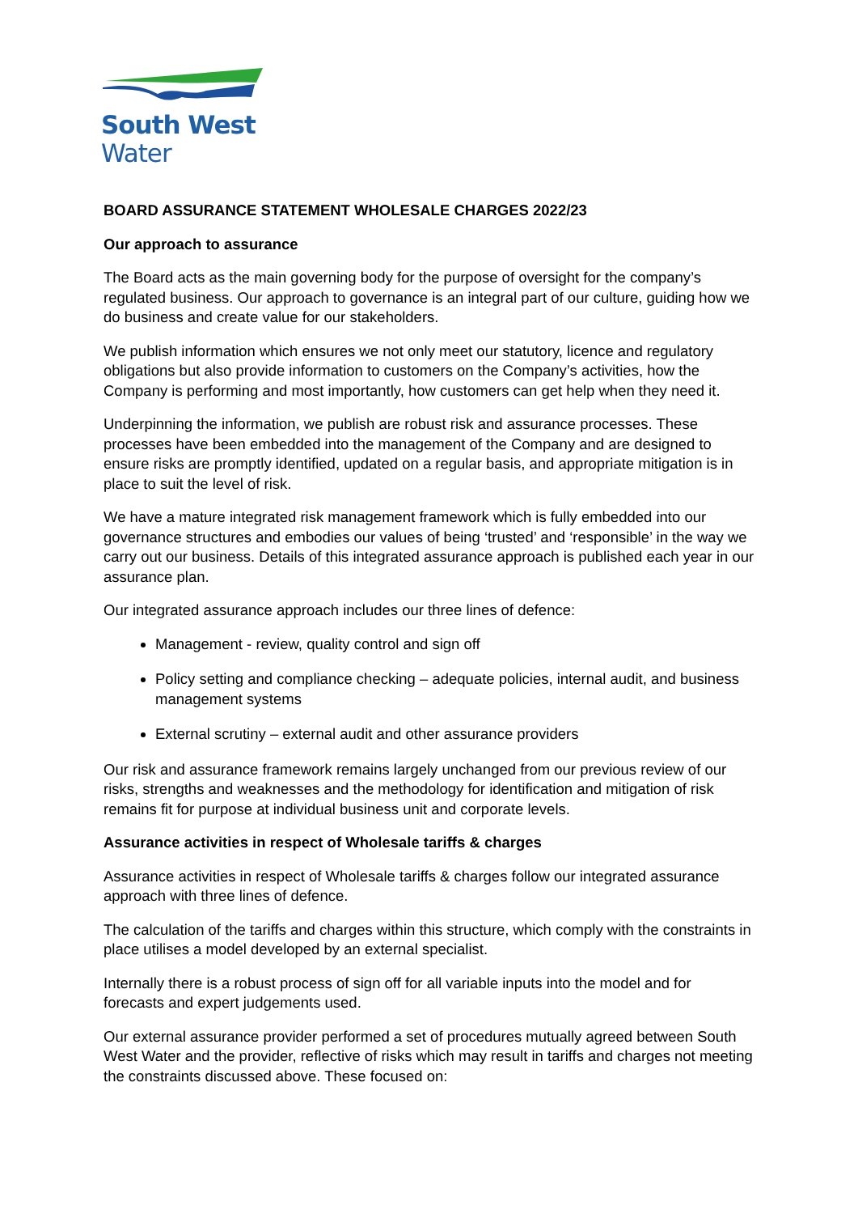South West
Water
BOARD ASSURANCE STATEMENT WHOLESALE CHARGES 2022/23
Our approach to assurance
The Board acts as the main governing body for the purpose of oversight for the company’s regulated business. Our approach to governance is an integral part of our culture, guiding how we do business and create value for our stakeholders.
We publish information which ensures we not only meet our statutory, licence and regulatory obligations but also provide information to customers on the Company’s activities, how the Company is performing and most importantly, how customers can get help when they need it.
Underpinning the information, we publish are robust risk and assurance processes. These processes have been embedded into the management of the Company and are designed to ensure risks are promptly identified, updated on a regular basis, and appropriate mitigation is in place to suit the level of risk.
We have a mature integrated risk management framework which is fully embedded into our governance structures and embodies our values of being ‘trusted’ and ‘responsible’ in the way we carry out our business. Details of this integrated assurance approach is published each year in our assurance plan.
Our integrated assurance approach includes our three lines of defence:
Management - review, quality control and sign off
Policy setting and compliance checking – adequate policies, internal audit, and business management systems
External scrutiny – external audit and other assurance providers
Our risk and assurance framework remains largely unchanged from our previous review of our risks, strengths and weaknesses and the methodology for identification and mitigation of risk remains fit for purpose at individual business unit and corporate levels.
Assurance activities in respect of Wholesale tariffs & charges
Assurance activities in respect of Wholesale tariffs & charges follow our integrated assurance approach with three lines of defence.
The calculation of the tariffs and charges within this structure, which comply with the constraints in place utilises a model developed by an external specialist.
Internally there is a robust process of sign off for all variable inputs into the model and for forecasts and expert judgements used.
Our external assurance provider performed a set of procedures mutually agreed between South West Water and the provider, reflective of risks which may result in tariffs and charges not meeting the constraints discussed above. These focused on: